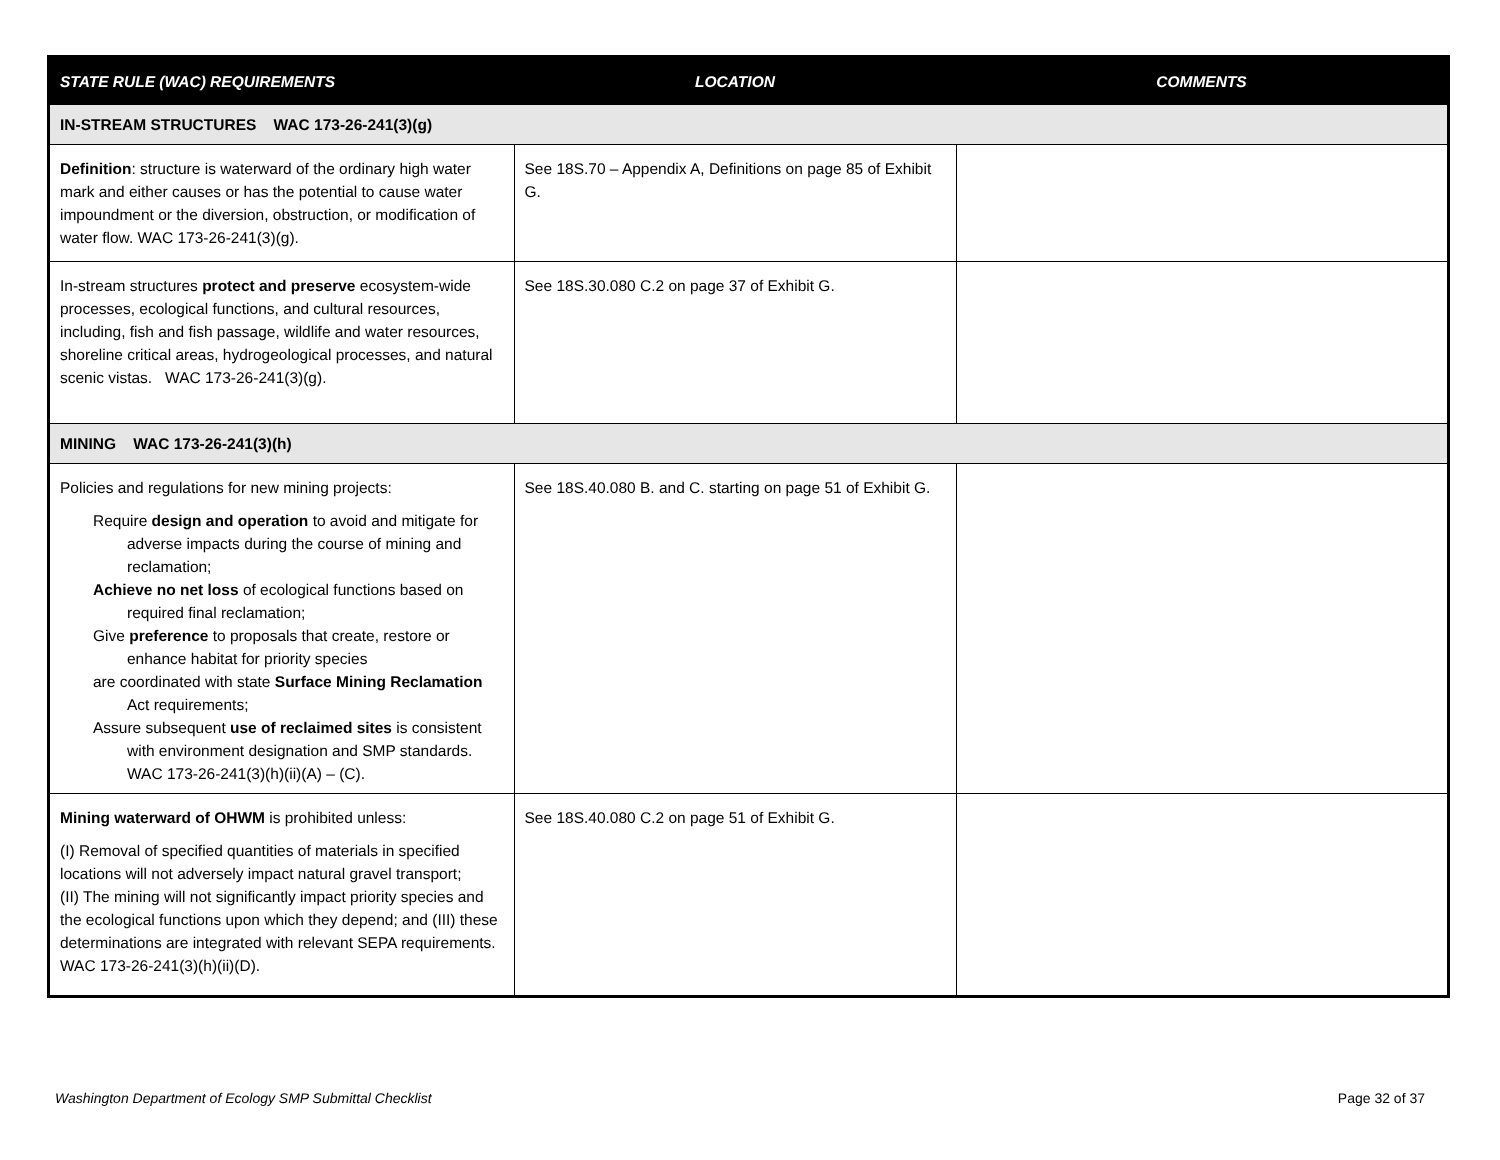| STATE RULE (WAC) REQUIREMENTS | LOCATION | COMMENTS |
| --- | --- | --- |
| IN-STREAM STRUCTURES WAC 173-26-241(3)(g) | | |
| Definition : structure is waterward of the ordinary high water mark and either causes or has the potential to cause water impoundment or the diversion, obstruction, or modification of water flow. WAC 173-26-241(3)(g). | See 18S.70 – Appendix A, Definitions on page 85 of Exhibit G. | |
| In-stream structures protect and preserve ecosystem-wide processes, ecological functions, and cultural resources, including, fish and fish passage, wildlife and water resources, shoreline critical areas, hydrogeological processes, and natural scenic vistas. WAC 173-26-241(3)(g). | See 18S.30.080 C.2 on page 37 of Exhibit G. | |
| MINING WAC 173-26-241(3)(h) | | |
| Policies and regulations for new mining projects: Require design and operation to avoid and mitigate for adverse impacts during the course of mining and reclamation; Achieve no net loss of ecological functions based on required final reclamation; Give preference to proposals that create, restore or enhance habitat for priority species are coordinated with state Surface Mining Reclamation Act requirements; Assure subsequent use of reclaimed sites is consistent with environment designation and SMP standards. WAC 173-26-241(3)(h)(ii)(A) – (C). | See 18S.40.080 B. and C. starting on page 51 of Exhibit G. | |
| Mining waterward of OHWM is prohibited unless: (I) Removal of specified quantities of materials in specified locations will not adversely impact natural gravel transport; (II) The mining will not significantly impact priority species and the ecological functions upon which they depend; and (III) these determinations are integrated with relevant SEPA requirements. WAC 173-26-241(3)(h)(ii)(D). | See 18S.40.080 C.2 on page 51 of Exhibit G. | |
Washington Department of Ecology SMP Submittal Checklist Page 32 of 37